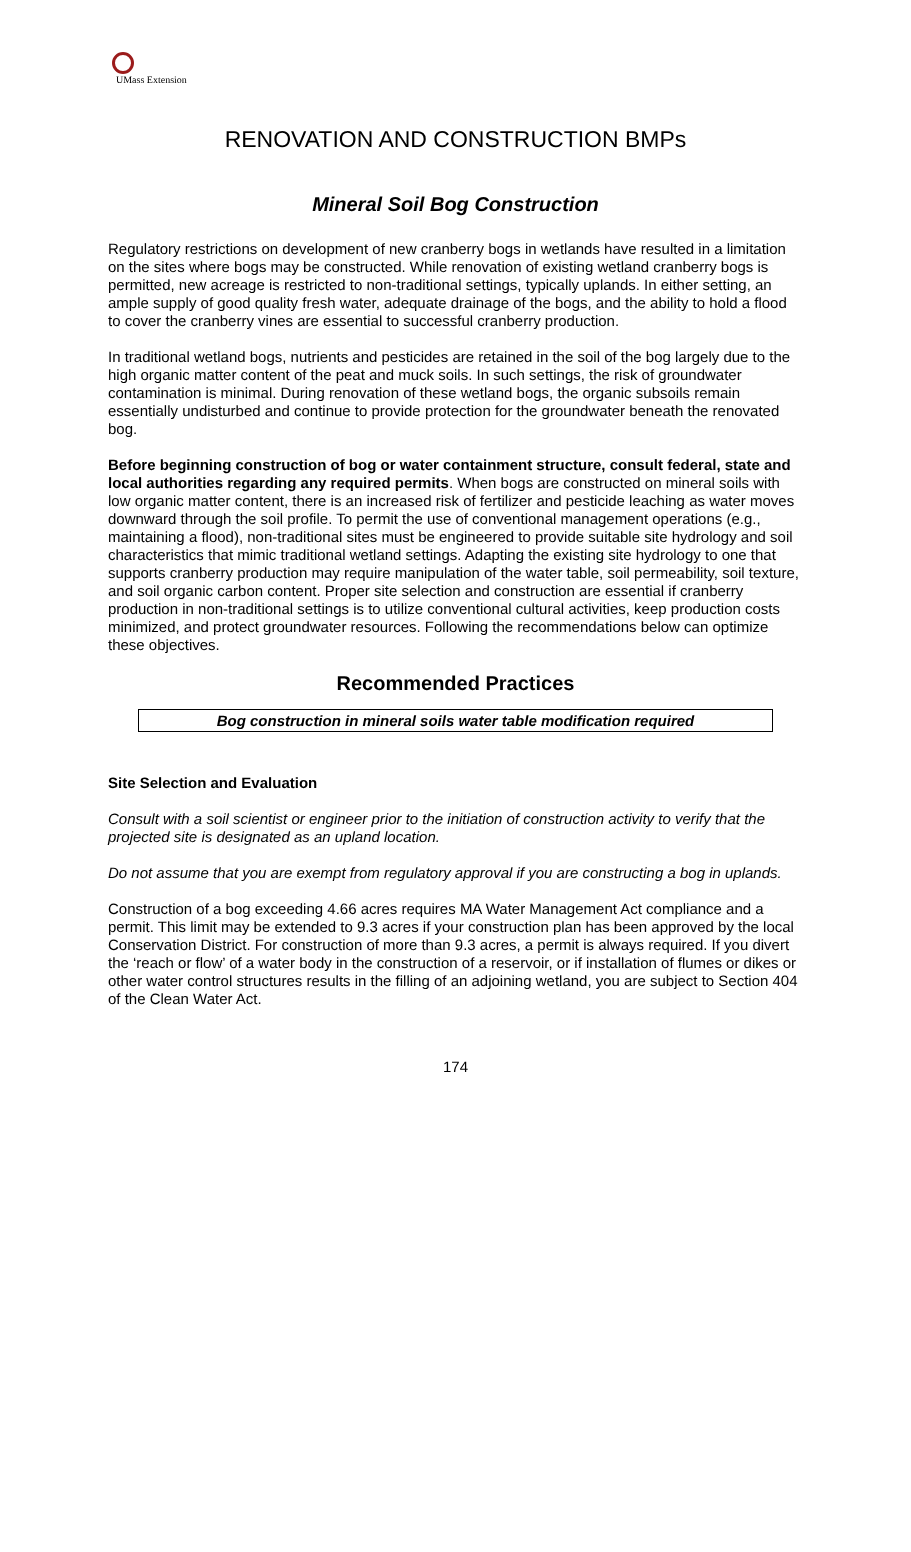UMass Extension
RENOVATION AND CONSTRUCTION BMPs
Mineral Soil Bog Construction
Regulatory restrictions on development of new cranberry bogs in wetlands have resulted in a limitation on the sites where bogs may be constructed. While renovation of existing wetland cranberry bogs is permitted, new acreage is restricted to non-traditional settings, typically uplands. In either setting, an ample supply of good quality fresh water, adequate drainage of the bogs, and the ability to hold a flood to cover the cranberry vines are essential to successful cranberry production.
In traditional wetland bogs, nutrients and pesticides are retained in the soil of the bog largely due to the high organic matter content of the peat and muck soils. In such settings, the risk of groundwater contamination is minimal. During renovation of these wetland bogs, the organic subsoils remain essentially undisturbed and continue to provide protection for the groundwater beneath the renovated bog.
Before beginning construction of bog or water containment structure, consult federal, state and local authorities regarding any required permits. When bogs are constructed on mineral soils with low organic matter content, there is an increased risk of fertilizer and pesticide leaching as water moves downward through the soil profile. To permit the use of conventional management operations (e.g., maintaining a flood), non-traditional sites must be engineered to provide suitable site hydrology and soil characteristics that mimic traditional wetland settings. Adapting the existing site hydrology to one that supports cranberry production may require manipulation of the water table, soil permeability, soil texture, and soil organic carbon content. Proper site selection and construction are essential if cranberry production in non-traditional settings is to utilize conventional cultural activities, keep production costs minimized, and protect groundwater resources. Following the recommendations below can optimize these objectives.
Recommended Practices
Bog construction in mineral soils water table modification required
Site Selection and Evaluation
Consult with a soil scientist or engineer prior to the initiation of construction activity to verify that the projected site is designated as an upland location.
Do not assume that you are exempt from regulatory approval if you are constructing a bog in uplands.
Construction of a bog exceeding 4.66 acres requires MA Water Management Act compliance and a permit. This limit may be extended to 9.3 acres if your construction plan has been approved by the local Conservation District. For construction of more than 9.3 acres, a permit is always required. If you divert the ‘reach or flow’ of a water body in the construction of a reservoir, or if installation of flumes or dikes or other water control structures results in the filling of an adjoining wetland, you are subject to Section 404 of the Clean Water Act.
174